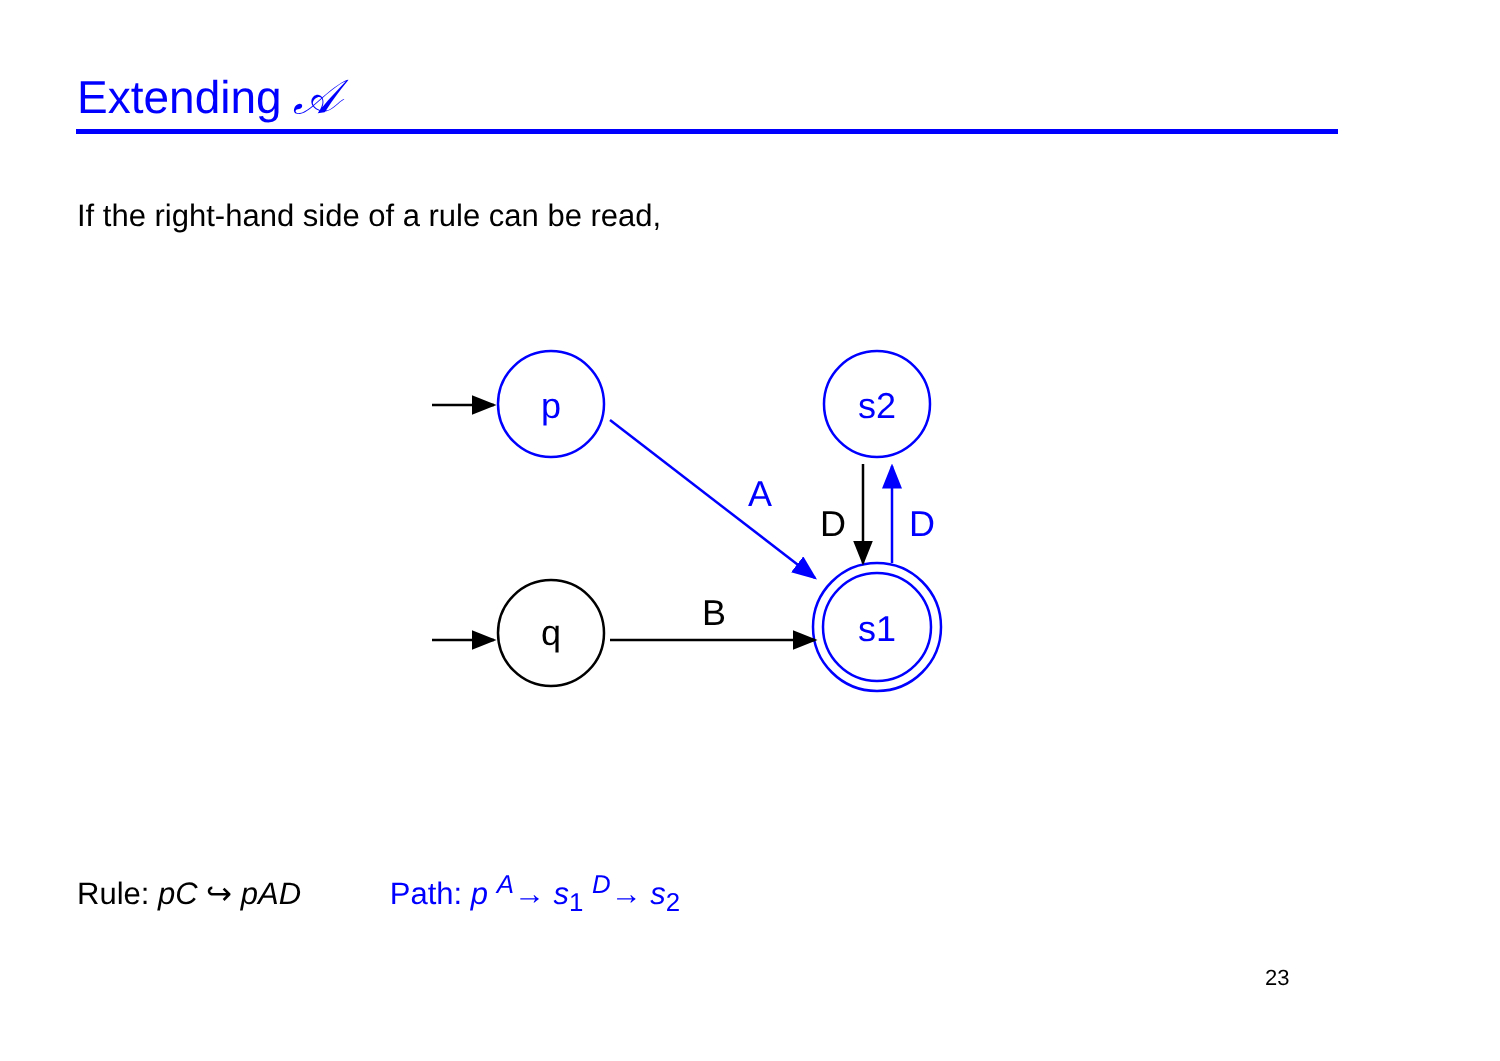Extending 𝒜
If the right-hand side of a rule can be read,
p
q
s2
s1
A
B
D
D
Rule: pC ↪ pAD Path: p <sup>A</sup>→ s<sub>1</sub> <sup>D</sup>→ s<sub>2</sub>
23